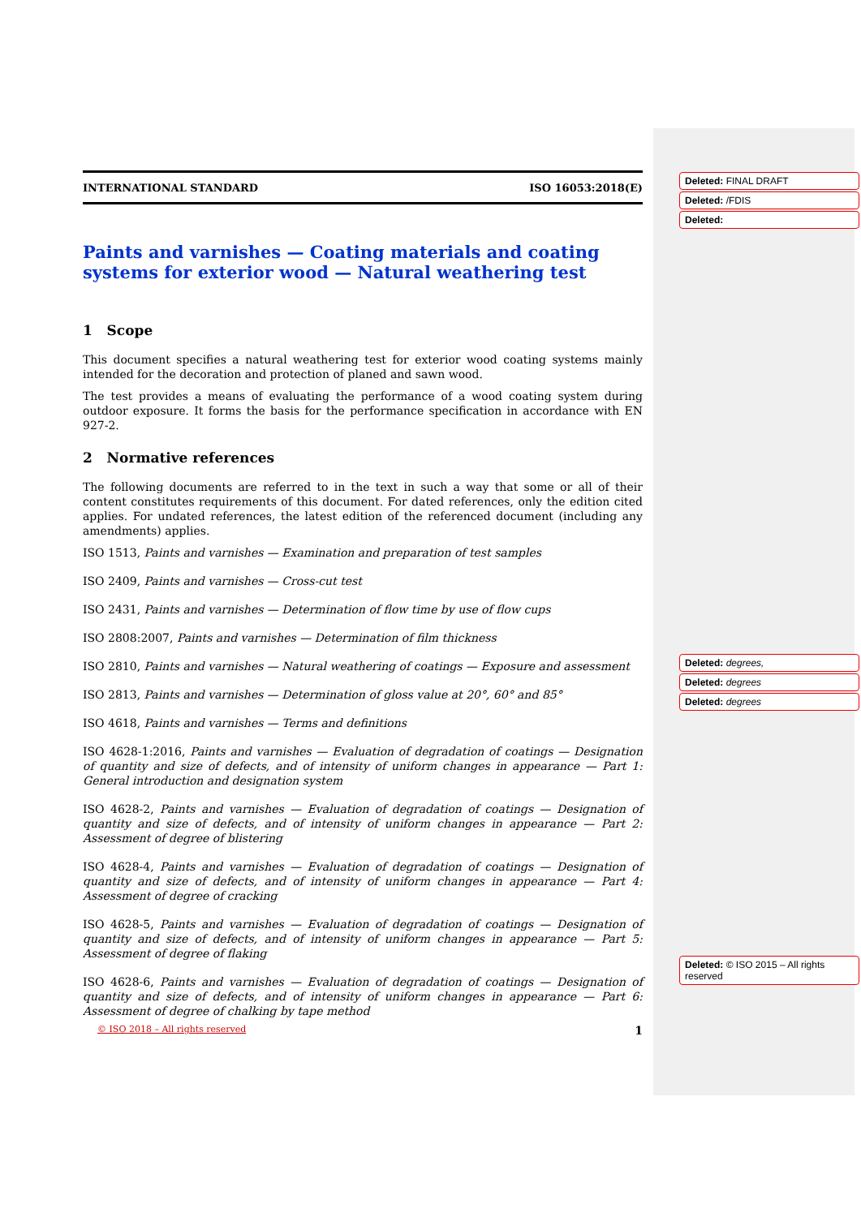INTERNATIONAL STANDARD ISO 16053:2018(E)
Paints and varnishes — Coating materials and coating systems for exterior wood — Natural weathering test
1 Scope
This document specifies a natural weathering test for exterior wood coating systems mainly intended for the decoration and protection of planed and sawn wood.
The test provides a means of evaluating the performance of a wood coating system during outdoor exposure. It forms the basis for the performance specification in accordance with EN 927-2.
2 Normative references
The following documents are referred to in the text in such a way that some or all of their content constitutes requirements of this document. For dated references, only the edition cited applies. For undated references, the latest edition of the referenced document (including any amendments) applies.
ISO 1513, Paints and varnishes — Examination and preparation of test samples
ISO 2409, Paints and varnishes — Cross-cut test
ISO 2431, Paints and varnishes — Determination of flow time by use of flow cups
ISO 2808:2007, Paints and varnishes — Determination of film thickness
ISO 2810, Paints and varnishes — Natural weathering of coatings — Exposure and assessment
ISO 2813, Paints and varnishes — Determination of gloss value at 20°, 60° and 85°
ISO 4618, Paints and varnishes — Terms and definitions
ISO 4628-1:2016, Paints and varnishes — Evaluation of degradation of coatings — Designation of quantity and size of defects, and of intensity of uniform changes in appearance — Part 1: General introduction and designation system
ISO 4628-2, Paints and varnishes — Evaluation of degradation of coatings — Designation of quantity and size of defects, and of intensity of uniform changes in appearance — Part 2: Assessment of degree of blistering
ISO 4628-4, Paints and varnishes — Evaluation of degradation of coatings — Designation of quantity and size of defects, and of intensity of uniform changes in appearance — Part 4: Assessment of degree of cracking
ISO 4628-5, Paints and varnishes — Evaluation of degradation of coatings — Designation of quantity and size of defects, and of intensity of uniform changes in appearance — Part 5: Assessment of degree of flaking
ISO 4628-6, Paints and varnishes — Evaluation of degradation of coatings — Designation of quantity and size of defects, and of intensity of uniform changes in appearance — Part 6: Assessment of degree of chalking by tape method
Deleted: FINAL DRAFT
Deleted: /FDIS
Deleted:
Deleted: degrees,
Deleted: degrees
Deleted: degrees
Deleted: © ISO 2015 – All rights reserved
© ISO 2018 – All rights reserved 1